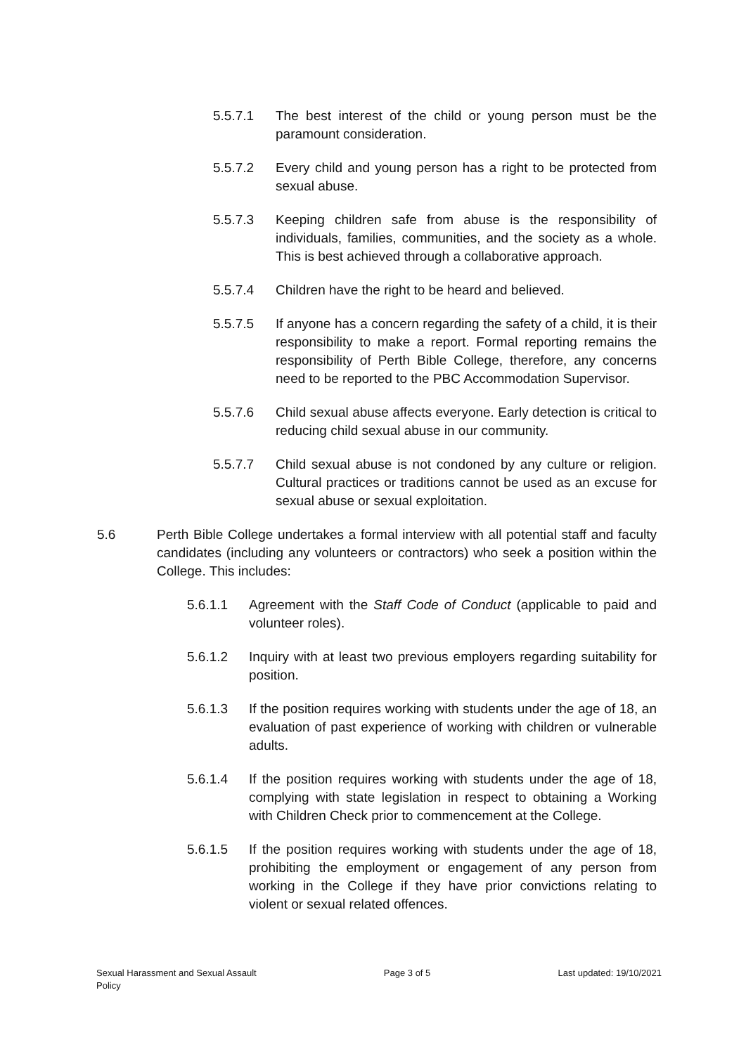5.5.7.1 The best interest of the child or young person must be the paramount consideration.
5.5.7.2 Every child and young person has a right to be protected from sexual abuse.
5.5.7.3 Keeping children safe from abuse is the responsibility of individuals, families, communities, and the society as a whole. This is best achieved through a collaborative approach.
5.5.7.4 Children have the right to be heard and believed.
5.5.7.5 If anyone has a concern regarding the safety of a child, it is their responsibility to make a report. Formal reporting remains the responsibility of Perth Bible College, therefore, any concerns need to be reported to the PBC Accommodation Supervisor.
5.5.7.6 Child sexual abuse affects everyone. Early detection is critical to reducing child sexual abuse in our community.
5.5.7.7 Child sexual abuse is not condoned by any culture or religion. Cultural practices or traditions cannot be used as an excuse for sexual abuse or sexual exploitation.
5.6 Perth Bible College undertakes a formal interview with all potential staff and faculty candidates (including any volunteers or contractors) who seek a position within the College. This includes:
5.6.1.1 Agreement with the Staff Code of Conduct (applicable to paid and volunteer roles).
5.6.1.2 Inquiry with at least two previous employers regarding suitability for position.
5.6.1.3 If the position requires working with students under the age of 18, an evaluation of past experience of working with children or vulnerable adults.
5.6.1.4 If the position requires working with students under the age of 18, complying with state legislation in respect to obtaining a Working with Children Check prior to commencement at the College.
5.6.1.5 If the position requires working with students under the age of 18, prohibiting the employment or engagement of any person from working in the College if they have prior convictions relating to violent or sexual related offences.
Sexual Harassment and Sexual Assault
Policy Page 3 of 5 Last updated: 19/10/2021